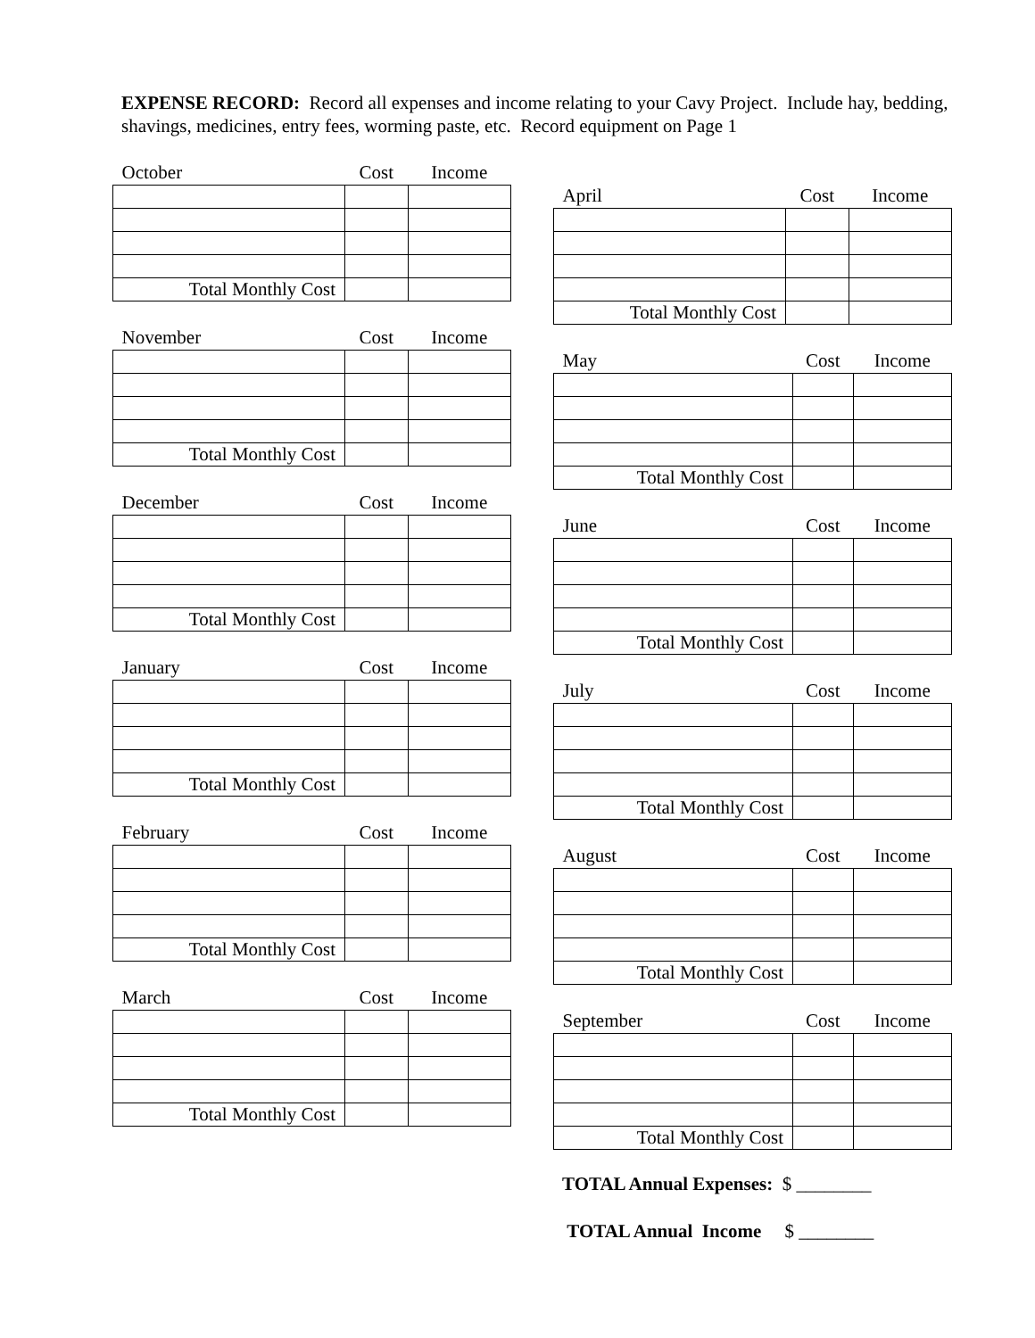EXPENSE RECORD: Record all expenses and income relating to your Cavy Project. Include hay, bedding, shavings, medicines, entry fees, worming paste, etc. Record equipment on Page 1
| October | Cost | Income |
| --- | --- | --- |
| Total Monthly Cost | | |
| November | Cost | Income |
| --- | --- | --- |
| Total Monthly Cost | | |
| December | Cost | Income |
| --- | --- | --- |
| Total Monthly Cost | | |
| January | Cost | Income |
| --- | --- | --- |
| Total Monthly Cost | | |
| February | Cost | Income |
| --- | --- | --- |
| Total Monthly Cost | | |
| March | Cost | Income |
| --- | --- | --- |
| Total Monthly Cost | | |
| April | Cost | Income |
| --- | --- | --- |
| Total Monthly Cost | | |
| May | Cost | Income |
| --- | --- | --- |
| Total Monthly Cost | | |
| June | Cost | Income |
| --- | --- | --- |
| Total Monthly Cost | | |
| July | Cost | Income |
| --- | --- | --- |
| Total Monthly Cost | | |
| August | Cost | Income |
| --- | --- | --- |
| Total Monthly Cost | | |
| September | Cost | Income |
| --- | --- | --- |
| Total Monthly Cost | | |
TOTAL Annual Expenses: $ ________
TOTAL Annual Income $ ________